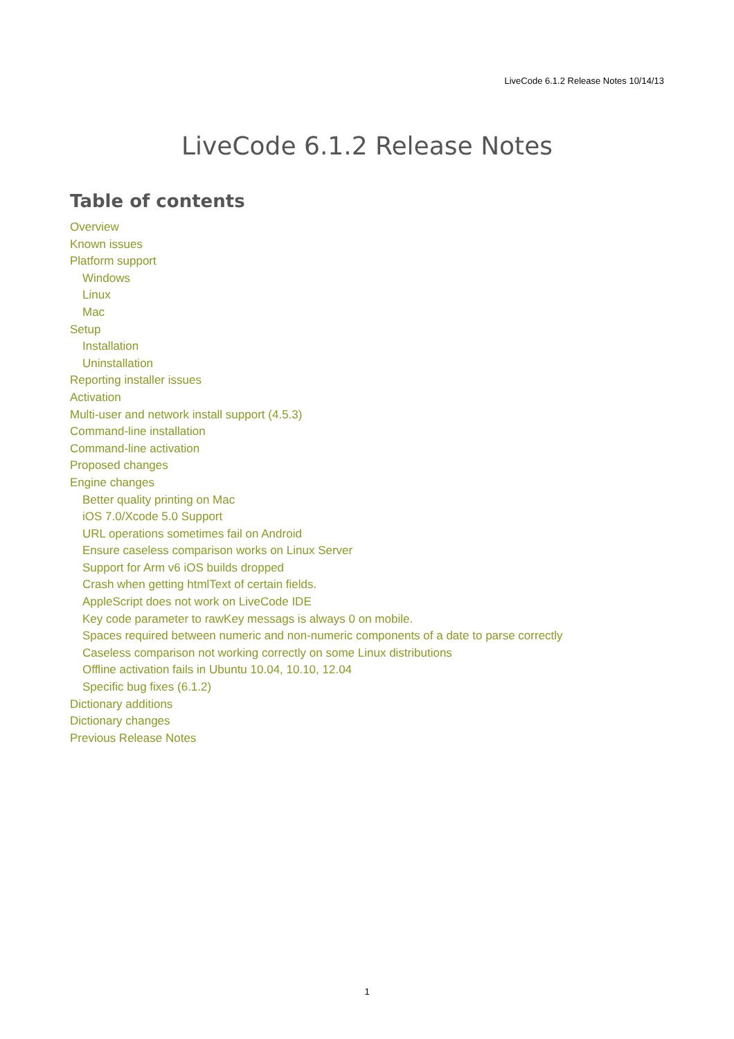LiveCode 6.1.2 Release Notes 10/14/13
LiveCode 6.1.2 Release Notes
Table of contents
Overview
Known issues
Platform support
Windows
Linux
Mac
Setup
Installation
Uninstallation
Reporting installer issues
Activation
Multi-user and network install support (4.5.3)
Command-line installation
Command-line activation
Proposed changes
Engine changes
Better quality printing on Mac
iOS 7.0/Xcode 5.0 Support
URL operations sometimes fail on Android
Ensure caseless comparison works on Linux Server
Support for Arm v6 iOS builds dropped
Crash when getting htmlText of certain fields.
AppleScript does not work on LiveCode IDE
Key code parameter to rawKey messags is always 0 on mobile.
Spaces required between numeric and non-numeric components of a date to parse correctly
Caseless comparison not working correctly on some Linux distributions
Offline activation fails in Ubuntu 10.04, 10.10, 12.04
Specific bug fixes (6.1.2)
Dictionary additions
Dictionary changes
Previous Release Notes
1